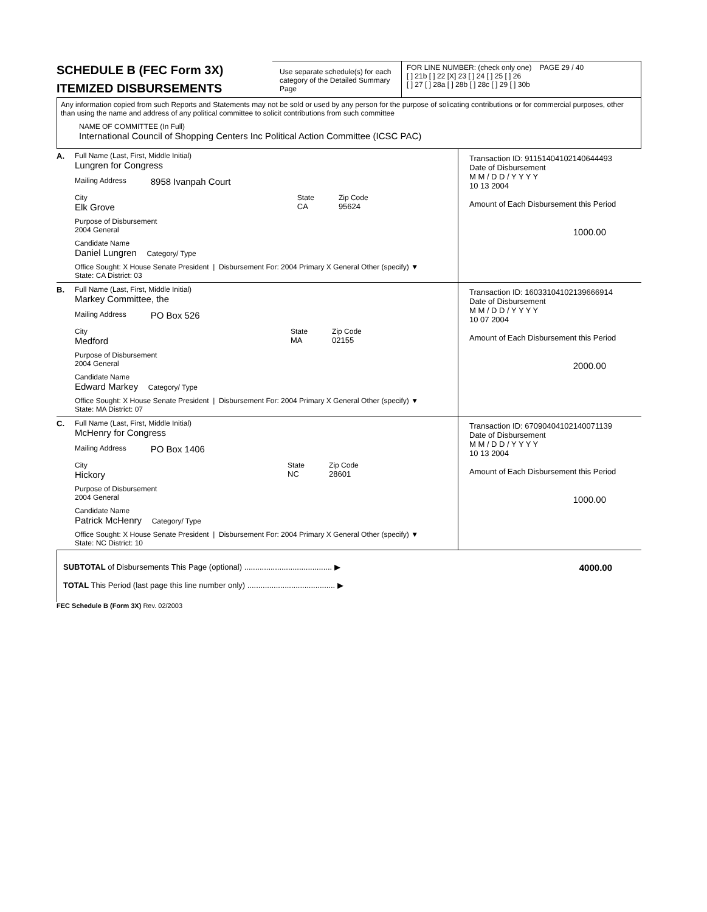SCHEDULE B (FEC Form 3X)
ITEMIZED DISBURSEMENTS
Use separate schedule(s) for each category of the Detailed Summary Page
FOR LINE NUMBER: (check only one) PAGE 29 / 40
[ ] 21b [ ] 22 [X] 23 [ ] 24 [ ] 25 [ ] 26
[ ] 27 [ ] 28a [ ] 28b [ ] 28c [ ] 29 [ ] 30b
Any information copied from such Reports and Statements may not be sold or used by any person for the purpose of solicating contributions or for commercial purposes, other than using the name and address of any political committee to solicit contributions from such committee
NAME OF COMMITTEE (In Full)
International Council of Shopping Centers Inc Political Action Committee (ICSC PAC)
A.
Full Name (Last, First, Middle Initial)
Lungren for Congress
Mailing Address 8958 Ivanpah Court
City
Elk Grove
State
CA
Zip Code
95624
Purpose of Disbursement
2004 General
Candidate Name
Daniel Lungren Category/ Type
Office Sought: X House Senate President | Disbursement For: 2004 Primary X General Other (specify) ▼
State: CA District: 03
Transaction ID: 91151404102140644493
Date of Disbursement
M M / D D / Y Y Y Y
10 13 2004
Amount of Each Disbursement this Period
1000.00
B.
Full Name (Last, First, Middle Initial)
Markey Committee, the
Mailing Address PO Box 526
City
Medford
State
MA
Zip Code
02155
Purpose of Disbursement
2004 General
Candidate Name
Edward Markey Category/ Type
Office Sought: X House Senate President | Disbursement For: 2004 Primary X General Other (specify) ▼
State: MA District: 07
Transaction ID: 16033104102139666914
Date of Disbursement
M M / D D / Y Y Y Y
10 07 2004
Amount of Each Disbursement this Period
2000.00
C.
Full Name (Last, First, Middle Initial)
McHenry for Congress
Mailing Address PO Box 1406
City
Hickory
State
NC
Zip Code
28601
Purpose of Disbursement
2004 General
Candidate Name
Patrick McHenry Category/ Type
Office Sought: X House Senate President | Disbursement For: 2004 Primary X General Other (specify) ▼
State: NC District: 10
Transaction ID: 67090404102140071139
Date of Disbursement
M M / D D / Y Y Y Y
10 13 2004
Amount of Each Disbursement this Period
1000.00
SUBTOTAL of Disbursements This Page (optional) ........................................ ▶
TOTAL This Period (last page this line number only) ........................................ ▶
4000.00
FEC Schedule B (Form 3X) Rev. 02/2003